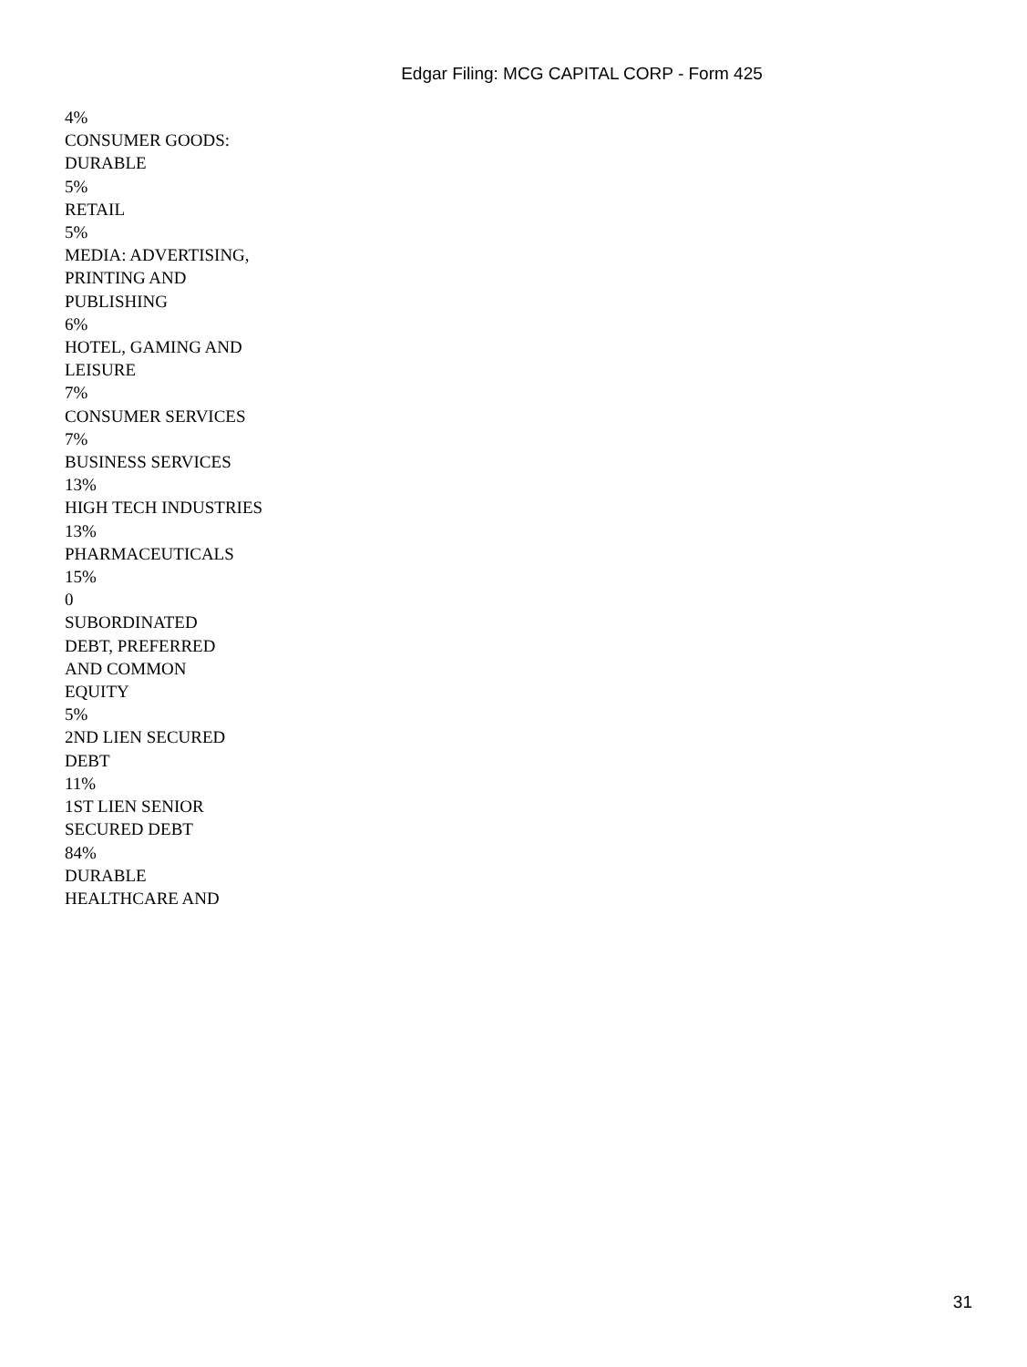Edgar Filing: MCG CAPITAL CORP - Form 425
4%
CONSUMER GOODS:
DURABLE
5%
RETAIL
5%
MEDIA: ADVERTISING,
PRINTING AND
PUBLISHING
6%
HOTEL, GAMING AND
LEISURE
7%
CONSUMER SERVICES
7%
BUSINESS SERVICES
13%
HIGH TECH INDUSTRIES
13%
PHARMACEUTICALS
15%
0
SUBORDINATED
DEBT, PREFERRED
AND COMMON
EQUITY
5%
2ND LIEN SECURED
DEBT
11%
1ST LIEN SENIOR
SECURED DEBT
84%
DURABLE
HEALTHCARE AND
31